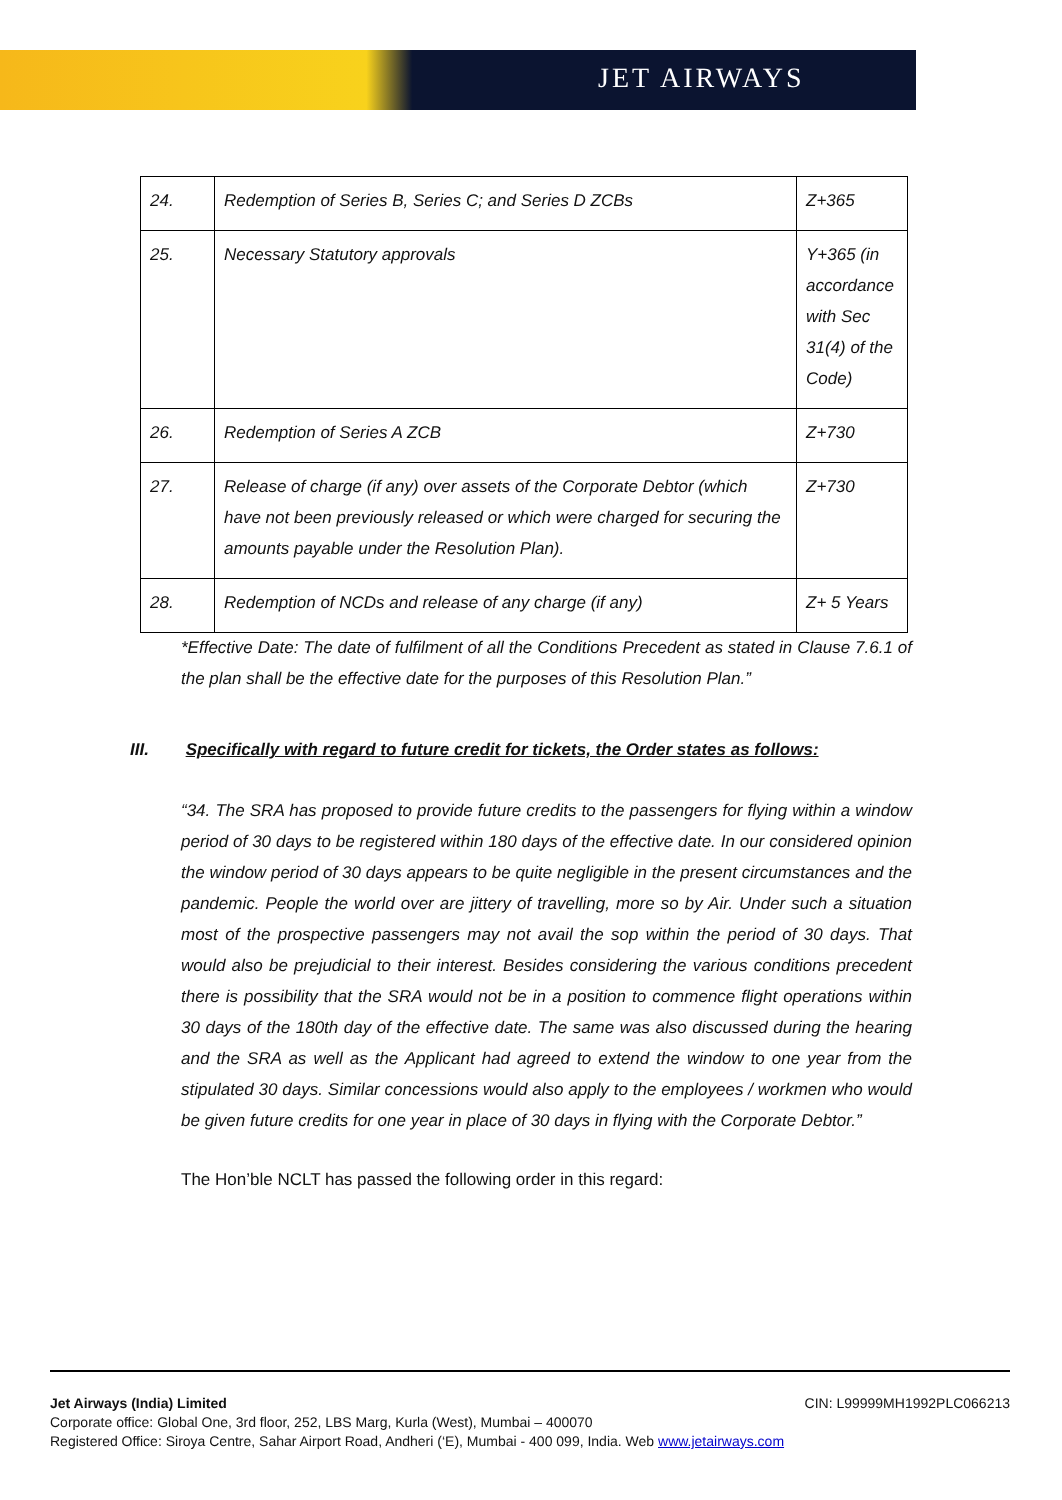JET AIRWAYS
| 24. | Redemption of Series B, Series C; and Series D ZCBs | Z+365 |
| 25. | Necessary Statutory approvals | Y+365 (in accordance with Sec 31(4) of the Code) |
| 26. | Redemption of Series A ZCB | Z+730 |
| 27. | Release of charge (if any) over assets of the Corporate Debtor (which have not been previously released or which were charged for securing the amounts payable under the Resolution Plan). | Z+730 |
| 28. | Redemption of NCDs and release of any charge (if any) | Z+ 5 Years |
*Effective Date: The date of fulfilment of all the Conditions Precedent as stated in Clause 7.6.1 of the plan shall be the effective date for the purposes of this Resolution Plan.”
III. Specifically with regard to future credit for tickets, the Order states as follows:
“34. The SRA has proposed to provide future credits to the passengers for flying within a window period of 30 days to be registered within 180 days of the effective date. In our considered opinion the window period of 30 days appears to be quite negligible in the present circumstances and the pandemic. People the world over are jittery of travelling, more so by Air. Under such a situation most of the prospective passengers may not avail the sop within the period of 30 days. That would also be prejudicial to their interest. Besides considering the various conditions precedent there is possibility that the SRA would not be in a position to commence flight operations within 30 days of the 180th day of the effective date. The same was also discussed during the hearing and the SRA as well as the Applicant had agreed to extend the window to one year from the stipulated 30 days. Similar concessions would also apply to the employees / workmen who would be given future credits for one year in place of 30 days in flying with the Corporate Debtor.”
The Hon’ble NCLT has passed the following order in this regard:
Jet Airways (India) Limited CIN: L99999MH1992PLC066213
Corporate office: Global One, 3rd floor, 252, LBS Marg, Kurla (West), Mumbai – 400070
Registered Office: Siroya Centre, Sahar Airport Road, Andheri (‘E), Mumbai - 400 099, India. Web www.jetairways.com